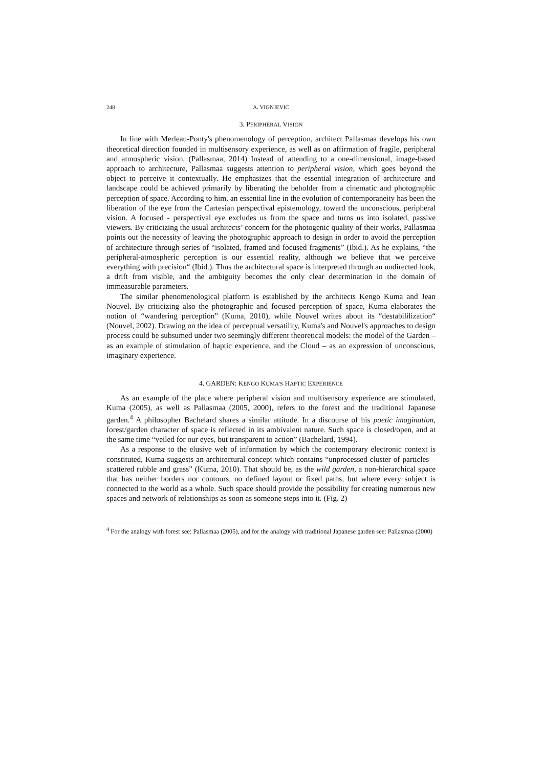248 A. VIGNJEVIC
3. PERIPHERAL VISION
In line with Merleau-Ponty's phenomenology of perception, architect Pallasmaa develops his own theoretical direction founded in multisensory experience, as well as on affirmation of fragile, peripheral and atmospheric vision. (Pallasmaa, 2014) Instead of attending to a one-dimensional, image-based approach to architecture, Pallasmaa suggests attention to peripheral vision, which goes beyond the object to perceive it contextually. He emphasizes that the essential integration of architecture and landscape could be achieved primarily by liberating the beholder from a cinematic and photographic perception of space. According to him, an essential line in the evolution of contemporaneity has been the liberation of the eye from the Cartesian perspectival epistemology, toward the unconscious, peripheral vision. A focused - perspectival eye excludes us from the space and turns us into isolated, passive viewers. By criticizing the usual architects’ concern for the photogenic quality of their works, Pallasmaa points out the necessity of leaving the photographic approach to design in order to avoid the perception of architecture through series of “isolated, framed and focused fragments” (Ibid.). As he explains, “the peripheral-atmospheric perception is our essential reality, although we believe that we perceive everything with precision“ (Ibid.). Thus the architectural space is interpreted through an undirected look, a drift from visible, and the ambiguity becomes the only clear determination in the domain of immeasurable parameters.
The similar phenomenological platform is established by the architects Kengo Kuma and Jean Nouvel. By criticizing also the photographic and focused perception of space, Kuma elaborates the notion of “wandering perception” (Kuma, 2010), while Nouvel writes about its “destabililization“ (Nouvel, 2002). Drawing on the idea of perceptual versatility, Kuma's and Nouvel's approaches to design process could be subsumed under two seemingly different theoretical models: the model of the Garden – as an example of stimulation of haptic experience, and the Cloud – as an expression of unconscious, imaginary experience.
4. GARDEN: KENGO KUMA'S HAPTIC EXPERIENCE
As an example of the place where peripheral vision and multisensory experience are stimulated, Kuma (2005), as well as Pallasmaa (2005, 2000), refers to the forest and the traditional Japanese garden.<sup>4</sup> A philosopher Bachelard shares a similar attitude. In a discourse of his poetic imagination, forest/garden character of space is reflected in its ambivalent nature. Such space is closed/open, and at the same time “veiled for our eyes, but transparent to action” (Bachelard, 1994).
As a response to the elusive web of information by which the contemporary electronic context is constituted, Kuma suggests an architectural concept which contains “unprocessed cluster of particles – scattered rubble and grass” (Kuma, 2010). That should be, as the wild garden, a non-hierarchical space that has neither borders nor contours, no defined layout or fixed paths, but where every subject is connected to the world as a whole. Such space should provide the possibility for creating numerous new spaces and network of relationships as soon as someone steps into it. (Fig. 2)
<sup>4</sup> For the analogy with forest see: Pallasmaa (2005), and for the analogy with traditional Japanese garden see: Pallasmaa (2000)